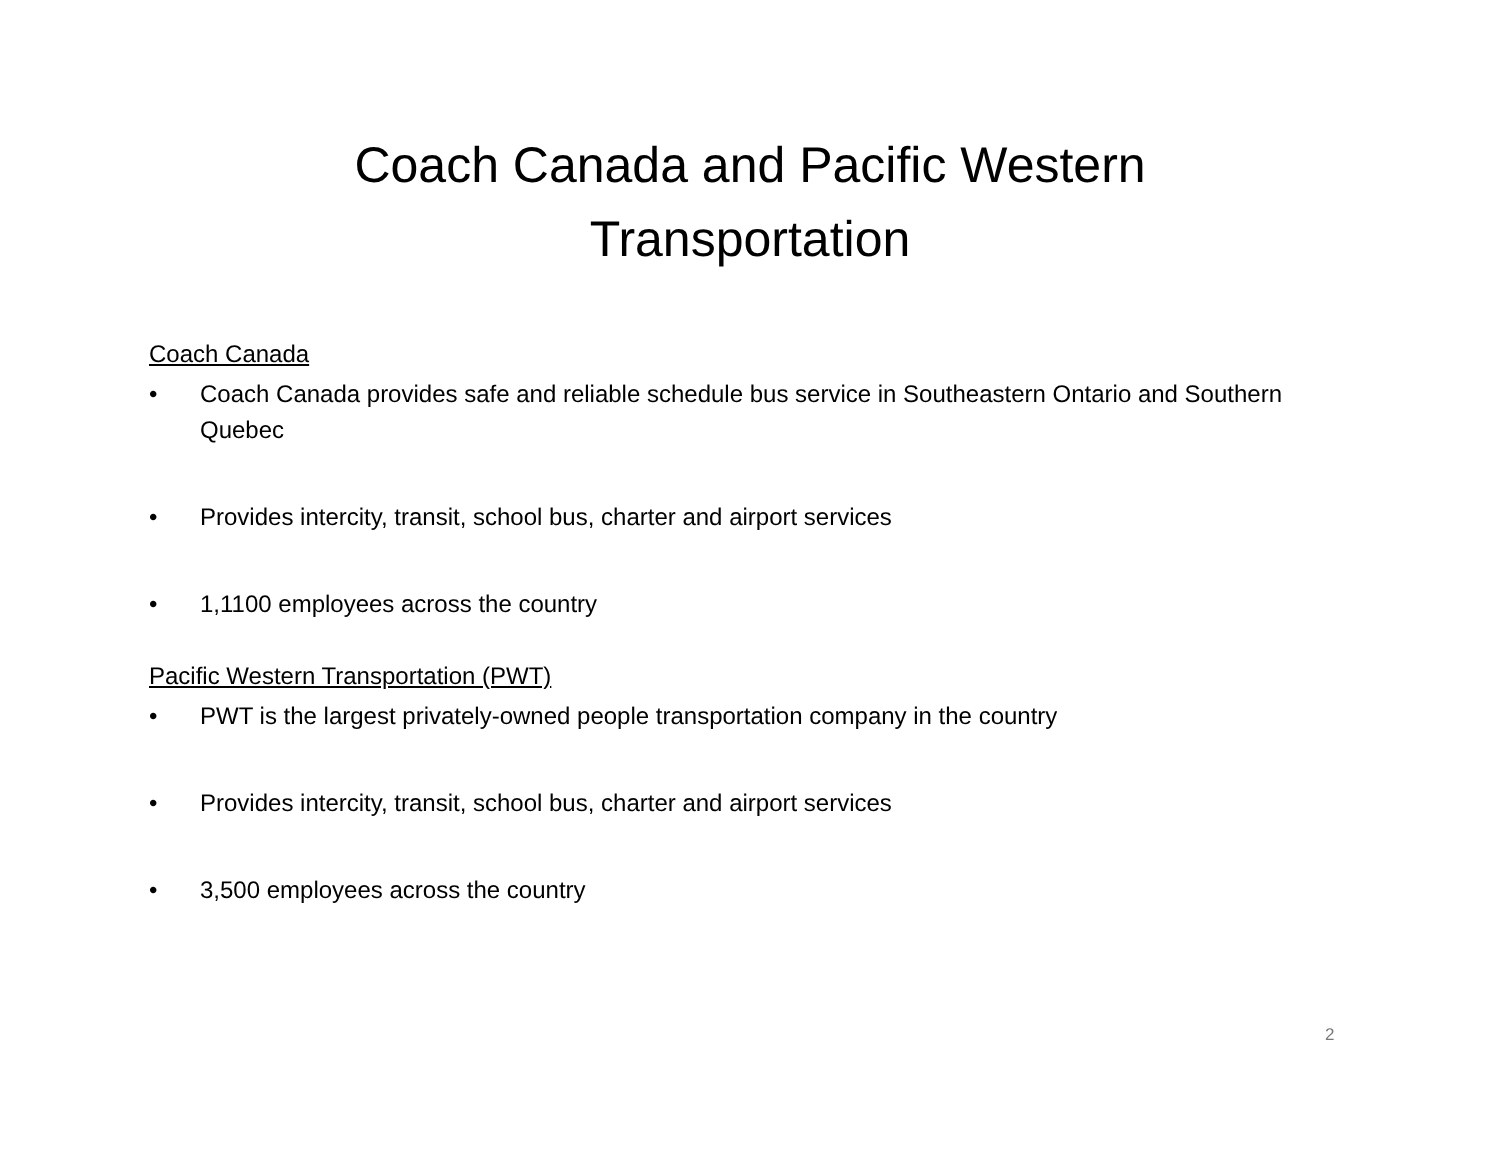Coach Canada and Pacific Western
Transportation
Coach Canada
• Coach Canada provides safe and reliable schedule bus service in Southeastern Ontario and Southern Quebec
• Provides intercity, transit, school bus, charter and airport services
• 1,1100 employees across the country
Pacific Western Transportation (PWT)
• PWT is the largest privately-owned people transportation company in the country
• Provides intercity, transit, school bus, charter and airport services
• 3,500 employees across the country
2